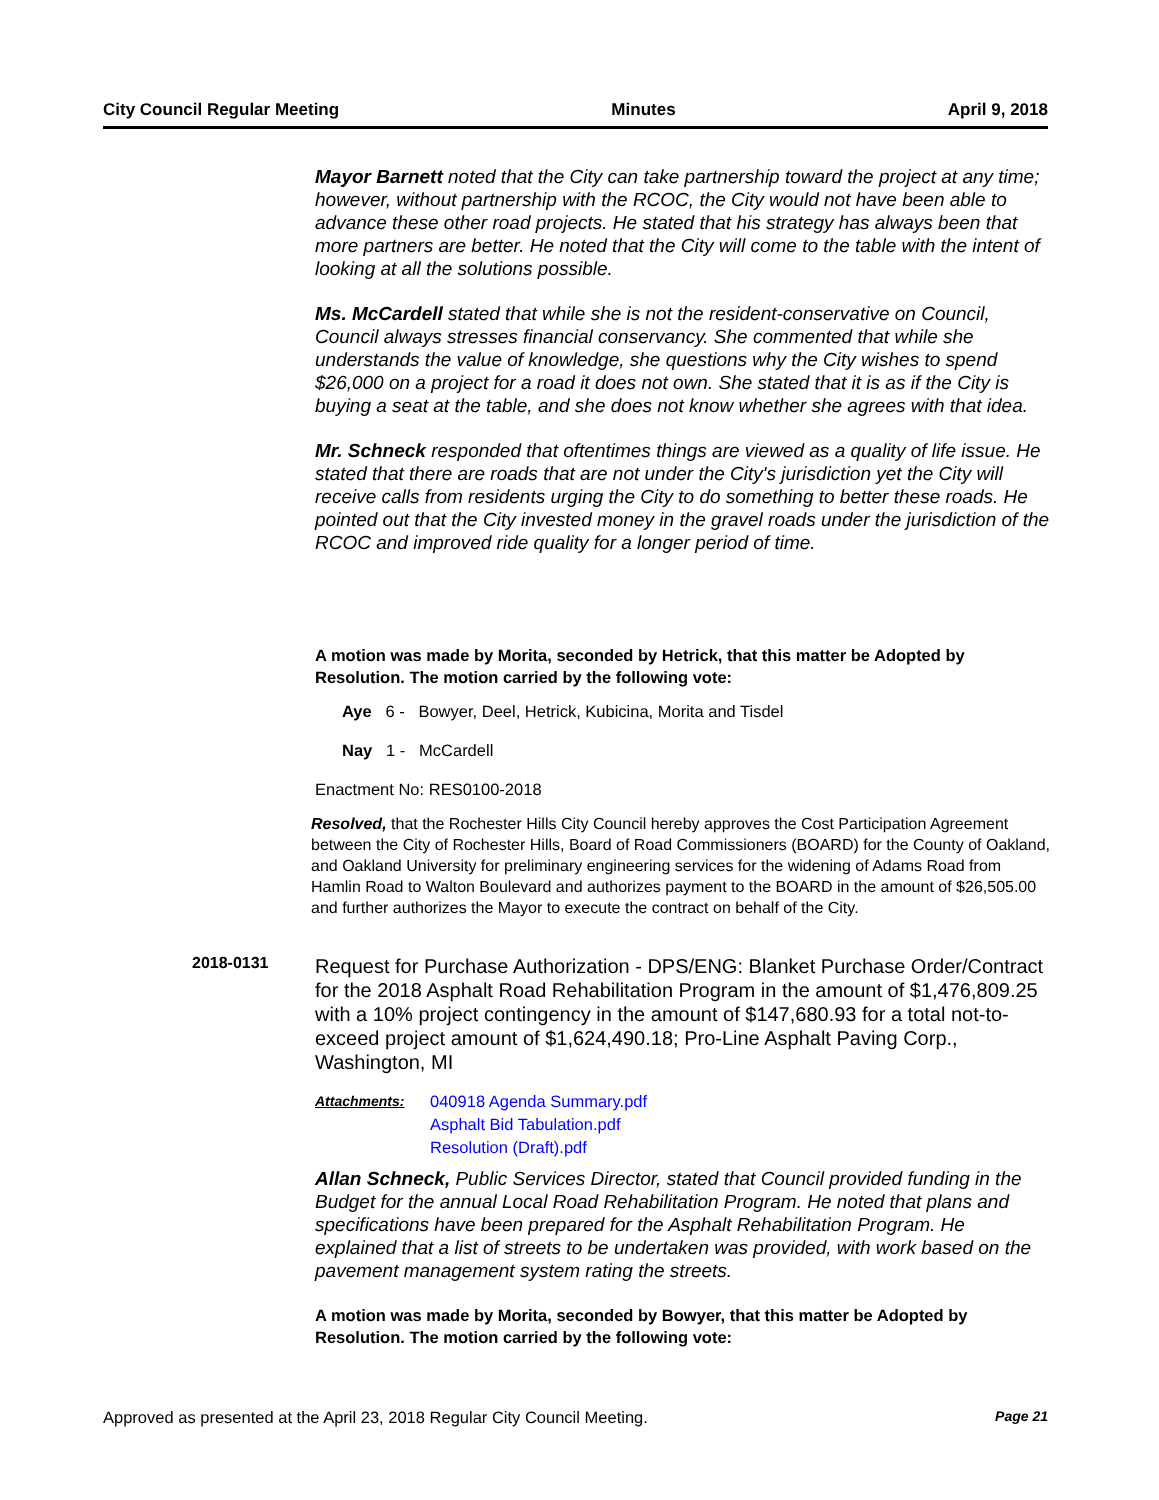City Council Regular Meeting Minutes April 9, 2018
Mayor Barnett noted that the City can take partnership toward the project at any time; however, without partnership with the RCOC, the City would not have been able to advance these other road projects. He stated that his strategy has always been that more partners are better. He noted that the City will come to the table with the intent of looking at all the solutions possible.
Ms. McCardell stated that while she is not the resident-conservative on Council, Council always stresses financial conservancy. She commented that while she understands the value of knowledge, she questions why the City wishes to spend $26,000 on a project for a road it does not own. She stated that it is as if the City is buying a seat at the table, and she does not know whether she agrees with that idea.
Mr. Schneck responded that oftentimes things are viewed as a quality of life issue. He stated that there are roads that are not under the City's jurisdiction yet the City will receive calls from residents urging the City to do something to better these roads. He pointed out that the City invested money in the gravel roads under the jurisdiction of the RCOC and improved ride quality for a longer period of time.
A motion was made by Morita, seconded by Hetrick, that this matter be Adopted by Resolution. The motion carried by the following vote:
Aye 6 - Bowyer, Deel, Hetrick, Kubicina, Morita and Tisdel
Nay 1 - McCardell
Enactment No: RES0100-2018
Resolved, that the Rochester Hills City Council hereby approves the Cost Participation Agreement between the City of Rochester Hills, Board of Road Commissioners (BOARD) for the County of Oakland, and Oakland University for preliminary engineering services for the widening of Adams Road from Hamlin Road to Walton Boulevard and authorizes payment to the BOARD in the amount of $26,505.00 and further authorizes the Mayor to execute the contract on behalf of the City.
2018-0131
Request for Purchase Authorization - DPS/ENG: Blanket Purchase Order/Contract for the 2018 Asphalt Road Rehabilitation Program in the amount of $1,476,809.25 with a 10% project contingency in the amount of $147,680.93 for a total not-to-exceed project amount of $1,624,490.18; Pro-Line Asphalt Paving Corp., Washington, MI
Attachments:
040918 Agenda Summary.pdf
Asphalt Bid Tabulation.pdf
Resolution (Draft).pdf
Allan Schneck, Public Services Director, stated that Council provided funding in the Budget for the annual Local Road Rehabilitation Program. He noted that plans and specifications have been prepared for the Asphalt Rehabilitation Program. He explained that a list of streets to be undertaken was provided, with work based on the pavement management system rating the streets.
A motion was made by Morita, seconded by Bowyer, that this matter be Adopted by Resolution. The motion carried by the following vote:
Approved as presented at the April 23, 2018 Regular City Council Meeting. Page 21